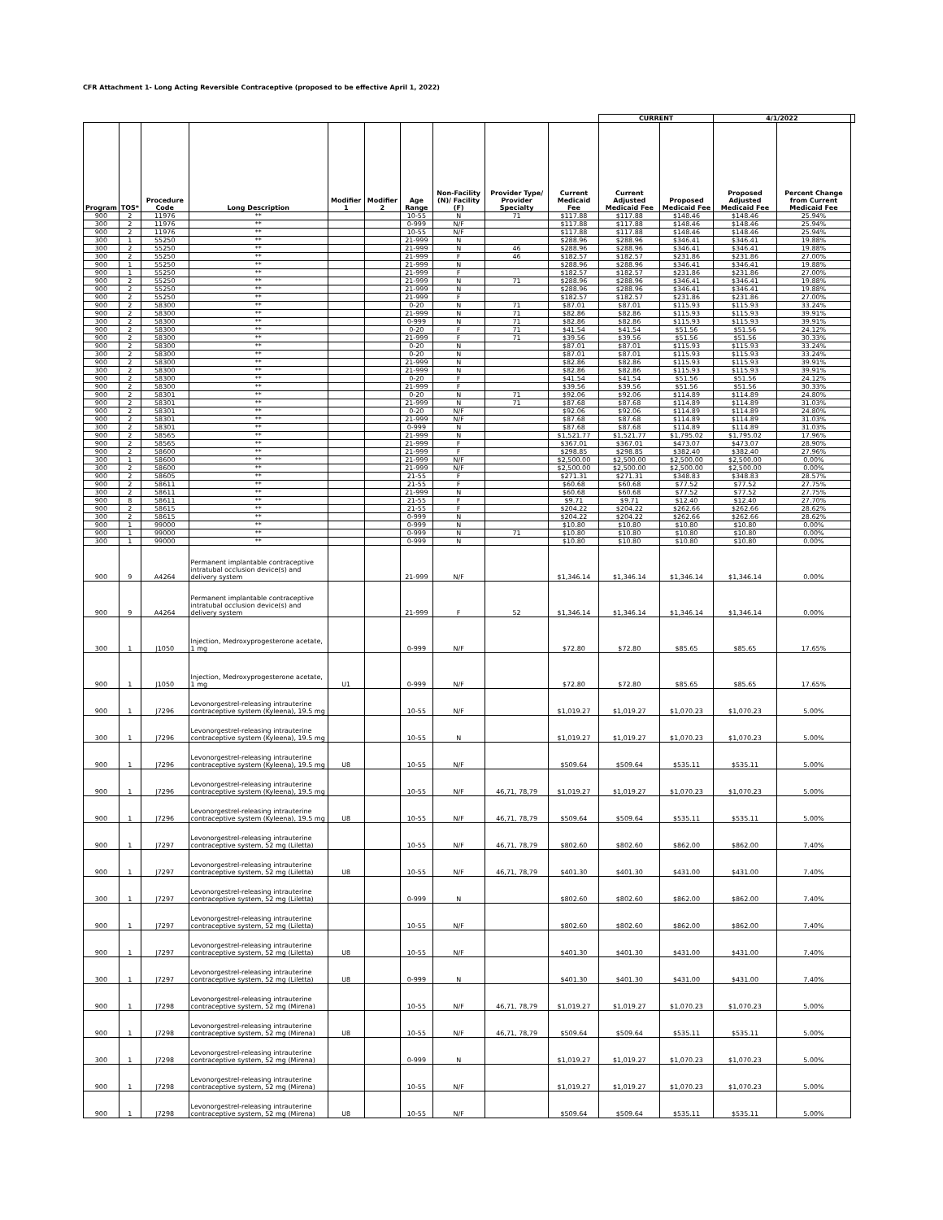CFR Attachment 1- Long Acting Reversible Contraceptive (proposed to be effective April 1, 2022)
| | | | | | | | | | | CURRENT | | 4/1/2022 | | |
| --- | --- | --- | --- | --- | --- | --- | --- | --- | --- | --- | --- | --- | --- | --- |
| Program | TOS* | Procedure Code | Long Description | Modifier 1 | Modifier 2 | Age Range | Non-Facility (N)/ Facility (F) | Provider Type/ Provider Specialty | Current Medicaid Fee | Current Adjusted Medicaid Fee | Proposed Medicaid Fee | Proposed Adjusted Medicaid Fee | Percent Change from Current Medicaid Fee | |
| 900 | 2 | 11976 | ** | | | 10-55 | N | 71 | $117.88 | $117.88 | $148.46 | $148.46 | 25.94% | |
| 300 | 2 | 11976 | ** | | | 0-999 | N/F | | $117.88 | $117.88 | $148.46 | $148.46 | 25.94% | |
| 900 | 2 | 11976 | ** | | | 10-55 | N/F | | $117.88 | $117.88 | $148.46 | $148.46 | 25.94% | |
| 300 | 1 | 55250 | ** | | | 21-999 | N | | $288.96 | $288.96 | $346.41 | $346.41 | 19.88% | |
| 300 | 2 | 55250 | ** | | | 21-999 | N | 46 | $288.96 | $288.96 | $346.41 | $346.41 | 19.88% | |
| 300 | 2 | 55250 | ** | | | 21-999 | F | 46 | $182.57 | $182.57 | $231.86 | $231.86 | 27.00% | |
| 900 | 1 | 55250 | ** | | | 21-999 | N | | $288.96 | $288.96 | $346.41 | $346.41 | 19.88% | |
| 900 | 1 | 55250 | ** | | | 21-999 | F | | $182.57 | $182.57 | $231.86 | $231.86 | 27.00% | |
| 900 | 2 | 55250 | ** | | | 21-999 | N | 71 | $288.96 | $288.96 | $346.41 | $346.41 | 19.88% | |
| 900 | 2 | 55250 | ** | | | 21-999 | N | | $288.96 | $288.96 | $346.41 | $346.41 | 19.88% | |
| 900 | 2 | 55250 | ** | | | 21-999 | F | | $182.57 | $182.57 | $231.86 | $231.86 | 27.00% | |
| 900 | 2 | 58300 | ** | | | 0-20 | N | 71 | $87.01 | $87.01 | $115.93 | $115.93 | 33.24% | |
| 900 | 2 | 58300 | ** | | | 21-999 | N | 71 | $82.86 | $82.86 | $115.93 | $115.93 | 39.91% | |
| 300 | 2 | 58300 | ** | | | 0-999 | N | 71 | $82.86 | $82.86 | $115.93 | $115.93 | 39.91% | |
| 900 | 2 | 58300 | ** | | | 0-20 | F | 71 | $41.54 | $41.54 | $51.56 | $51.56 | 24.12% | |
| 900 | 2 | 58300 | ** | | | 21-999 | F | 71 | $39.56 | $39.56 | $51.56 | $51.56 | 30.33% | |
| 900 | 2 | 58300 | ** | | | 0-20 | N | | $87.01 | $87.01 | $115.93 | $115.93 | 33.24% | |
| 300 | 2 | 58300 | ** | | | 0-20 | N | | $87.01 | $87.01 | $115.93 | $115.93 | 33.24% | |
| 900 | 2 | 58300 | ** | | | 21-999 | N | | $82.86 | $82.86 | $115.93 | $115.93 | 39.91% | |
| 300 | 2 | 58300 | ** | | | 21-999 | N | | $82.86 | $82.86 | $115.93 | $115.93 | 39.91% | |
| 900 | 2 | 58300 | ** | | | 0-20 | F | | $41.54 | $41.54 | $51.56 | $51.56 | 24.12% | |
| 900 | 2 | 58300 | ** | | | 21-999 | F | | $39.56 | $39.56 | $51.56 | $51.56 | 30.33% | |
| 900 | 2 | 58301 | ** | | | 0-20 | N | 71 | $92.06 | $92.06 | $114.89 | $114.89 | 24.80% | |
| 900 | 2 | 58301 | ** | | | 21-999 | N | 71 | $87.68 | $87.68 | $114.89 | $114.89 | 31.03% | |
| 900 | 2 | 58301 | ** | | | 0-20 | N/F | | $92.06 | $92.06 | $114.89 | $114.89 | 24.80% | |
| 900 | 2 | 58301 | ** | | | 21-999 | N/F | | $87.68 | $87.68 | $114.89 | $114.89 | 31.03% | |
| 300 | 2 | 58301 | ** | | | 0-999 | N | | $87.68 | $87.68 | $114.89 | $114.89 | 31.03% | |
| 900 | 2 | 58565 | ** | | | 21-999 | N | | $1,521.77 | $1,521.77 | $1,795.02 | $1,795.02 | 17.96% | |
| 900 | 2 | 58565 | ** | | | 21-999 | F | | $367.01 | $367.01 | $473.07 | $473.07 | 28.90% | |
| 900 | 2 | 58600 | ** | | | 21-999 | F | | $298.85 | $298.85 | $382.40 | $382.40 | 27.96% | |
| 300 | 1 | 58600 | ** | | | 21-999 | N/F | | $2,500.00 | $2,500.00 | $2,500.00 | $2,500.00 | 0.00% | |
| 300 | 2 | 58600 | ** | | | 21-999 | N/F | | $2,500.00 | $2,500.00 | $2,500.00 | $2,500.00 | 0.00% | |
| 900 | 2 | 58605 | ** | | | 21-55 | F | | $271.31 | $271.31 | $348.83 | $348.83 | 28.57% | |
| 900 | 2 | 58611 | ** | | | 21-55 | F | | $60.68 | $60.68 | $77.52 | $77.52 | 27.75% | |
| 300 | 2 | 58611 | ** | | | 21-999 | N | | $60.68 | $60.68 | $77.52 | $77.52 | 27.75% | |
| 900 | 8 | 58611 | ** | | | 21-55 | F | | $9.71 | $9.71 | $12.40 | $12.40 | 27.70% | |
| 900 | 2 | 58615 | ** | | | 21-55 | F | | $204.22 | $204.22 | $262.66 | $262.66 | 28.62% | |
| 300 | 2 | 58615 | ** | | | 0-999 | N | | $204.22 | $204.22 | $262.66 | $262.66 | 28.62% | |
| 900 | 1 | 99000 | ** | | | 0-999 | N | | $10.80 | $10.80 | $10.80 | $10.80 | 0.00% | |
| 900 | 1 | 99000 | ** | | | 0-999 | N | 71 | $10.80 | $10.80 | $10.80 | $10.80 | 0.00% | |
| 300 | 1 | 99000 | ** | | | 0-999 | N | | $10.80 | $10.80 | $10.80 | $10.80 | 0.00% | |
| 900 | 9 | A4264 | Permanent implantable contraceptive intratubal occlusion device(s) and delivery system | | | 21-999 | N/F | | $1,346.14 | $1,346.14 | $1,346.14 | $1,346.14 | 0.00% | |
| 900 | 9 | A4264 | Permanent implantable contraceptive intratubal occlusion device(s) and delivery system | | | 21-999 | F | 52 | $1,346.14 | $1,346.14 | $1,346.14 | $1,346.14 | 0.00% | |
| 300 | 1 | J1050 | Injection, Medroxyprogesterone acetate, 1 mg | | | 0-999 | N/F | | $72.80 | $72.80 | $85.65 | $85.65 | 17.65% | |
| 900 | 1 | J1050 | Injection, Medroxyprogesterone acetate, 1 mg | U1 | | 0-999 | N/F | | $72.80 | $72.80 | $85.65 | $85.65 | 17.65% | |
| 900 | 1 | J7296 | Levonorgestrel-releasing intrauterine contraceptive system (Kyleena), 19.5 mg | | | 10-55 | N/F | | $1,019.27 | $1,019.27 | $1,070.23 | $1,070.23 | 5.00% | |
| 300 | 1 | J7296 | Levonorgestrel-releasing intrauterine contraceptive system (Kyleena), 19.5 mg | | | 10-55 | N | | $1,019.27 | $1,019.27 | $1,070.23 | $1,070.23 | 5.00% | |
| 900 | 1 | J7296 | Levonorgestrel-releasing intrauterine contraceptive system (Kyleena), 19.5 mg | U8 | | 10-55 | N/F | | $509.64 | $509.64 | $535.11 | $535.11 | 5.00% | |
| 900 | 1 | J7296 | Levonorgestrel-releasing intrauterine contraceptive system (Kyleena), 19.5 mg | | | 10-55 | N/F | 46,71, 78,79 | $1,019.27 | $1,019.27 | $1,070.23 | $1,070.23 | 5.00% | |
| 900 | 1 | J7296 | Levonorgestrel-releasing intrauterine contraceptive system (Kyleena), 19.5 mg | U8 | | 10-55 | N/F | 46,71, 78,79 | $509.64 | $509.64 | $535.11 | $535.11 | 5.00% | |
| 900 | 1 | J7297 | Levonorgestrel-releasing intrauterine contraceptive system, 52 mg (Liletta) | | | 10-55 | N/F | 46,71, 78,79 | $802.60 | $802.60 | $862.00 | $862.00 | 7.40% | |
| 900 | 1 | J7297 | Levonorgestrel-releasing intrauterine contraceptive system, 52 mg (Liletta) | U8 | | 10-55 | N/F | 46,71, 78,79 | $401.30 | $401.30 | $431.00 | $431.00 | 7.40% | |
| 300 | 1 | J7297 | Levonorgestrel-releasing intrauterine contraceptive system, 52 mg (Liletta) | | | 0-999 | N | | $802.60 | $802.60 | $862.00 | $862.00 | 7.40% | |
| 900 | 1 | J7297 | Levonorgestrel-releasing intrauterine contraceptive system, 52 mg (Liletta) | | | 10-55 | N/F | | $802.60 | $802.60 | $862.00 | $862.00 | 7.40% | |
| 900 | 1 | J7297 | Levonorgestrel-releasing intrauterine contraceptive system, 52 mg (Liletta) | U8 | | 10-55 | N/F | | $401.30 | $401.30 | $431.00 | $431.00 | 7.40% | |
| 300 | 1 | J7297 | Levonorgestrel-releasing intrauterine contraceptive system, 52 mg (Liletta) | U8 | | 0-999 | N | | $401.30 | $401.30 | $431.00 | $431.00 | 7.40% | |
| 900 | 1 | J7298 | Levonorgestrel-releasing intrauterine contraceptive system, 52 mg (Mirena) | | | 10-55 | N/F | 46,71, 78,79 | $1,019.27 | $1,019.27 | $1,070.23 | $1,070.23 | 5.00% | |
| 900 | 1 | J7298 | Levonorgestrel-releasing intrauterine contraceptive system, 52 mg (Mirena) | U8 | | 10-55 | N/F | 46,71, 78,79 | $509.64 | $509.64 | $535.11 | $535.11 | 5.00% | |
| 300 | 1 | J7298 | Levonorgestrel-releasing intrauterine contraceptive system, 52 mg (Mirena) | | | 0-999 | N | | $1,019.27 | $1,019.27 | $1,070.23 | $1,070.23 | 5.00% | |
| 900 | 1 | J7298 | Levonorgestrel-releasing intrauterine contraceptive system, 52 mg (Mirena) | | | 10-55 | N/F | | $1,019.27 | $1,019.27 | $1,070.23 | $1,070.23 | 5.00% | |
| 900 | 1 | J7298 | Levonorgestrel-releasing intrauterine contraceptive system, 52 mg (Mirena) | U8 | | 10-55 | N/F | | $509.64 | $509.64 | $535.11 | $535.11 | 5.00% | |